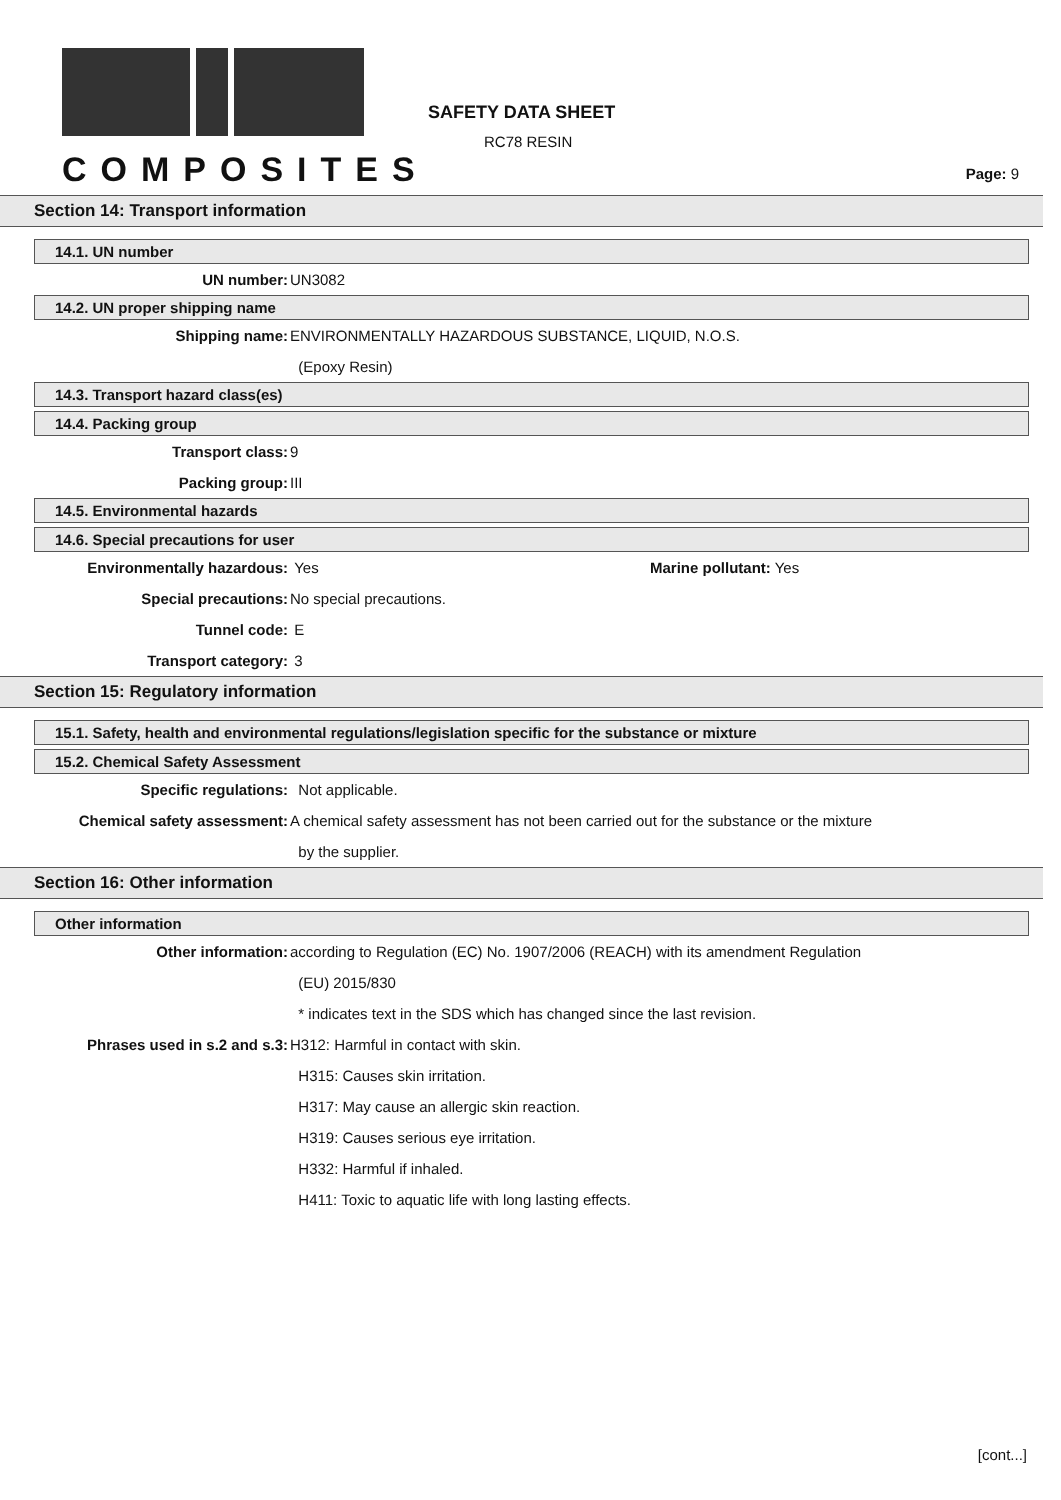COMPOSITES
SAFETY DATA SHEET
RC78 RESIN
Page: 9
Section 14: Transport information
14.1. UN number
UN number: UN3082
14.2. UN proper shipping name
Shipping name: ENVIRONMENTALLY HAZARDOUS SUBSTANCE, LIQUID, N.O.S.
(Epoxy Resin)
14.3. Transport hazard class(es)
14.4. Packing group
Transport class: 9
Packing group: III
14.5. Environmental hazards
14.6. Special precautions for user
Environmentally hazardous: Yes Marine pollutant: Yes
Special precautions: No special precautions.
Tunnel code: E
Transport category: 3
Section 15: Regulatory information
15.1. Safety, health and environmental regulations/legislation specific for the substance or mixture
15.2. Chemical Safety Assessment
Specific regulations: Not applicable.
Chemical safety assessment: A chemical safety assessment has not been carried out for the substance or the mixture
by the supplier.
Section 16: Other information
Other information
Other information: according to Regulation (EC) No. 1907/2006 (REACH) with its amendment Regulation
(EU) 2015/830
* indicates text in the SDS which has changed since the last revision.
Phrases used in s.2 and s.3: H312: Harmful in contact with skin.
H315: Causes skin irritation.
H317: May cause an allergic skin reaction.
H319: Causes serious eye irritation.
H332: Harmful if inhaled.
H411: Toxic to aquatic life with long lasting effects.
[cont...]